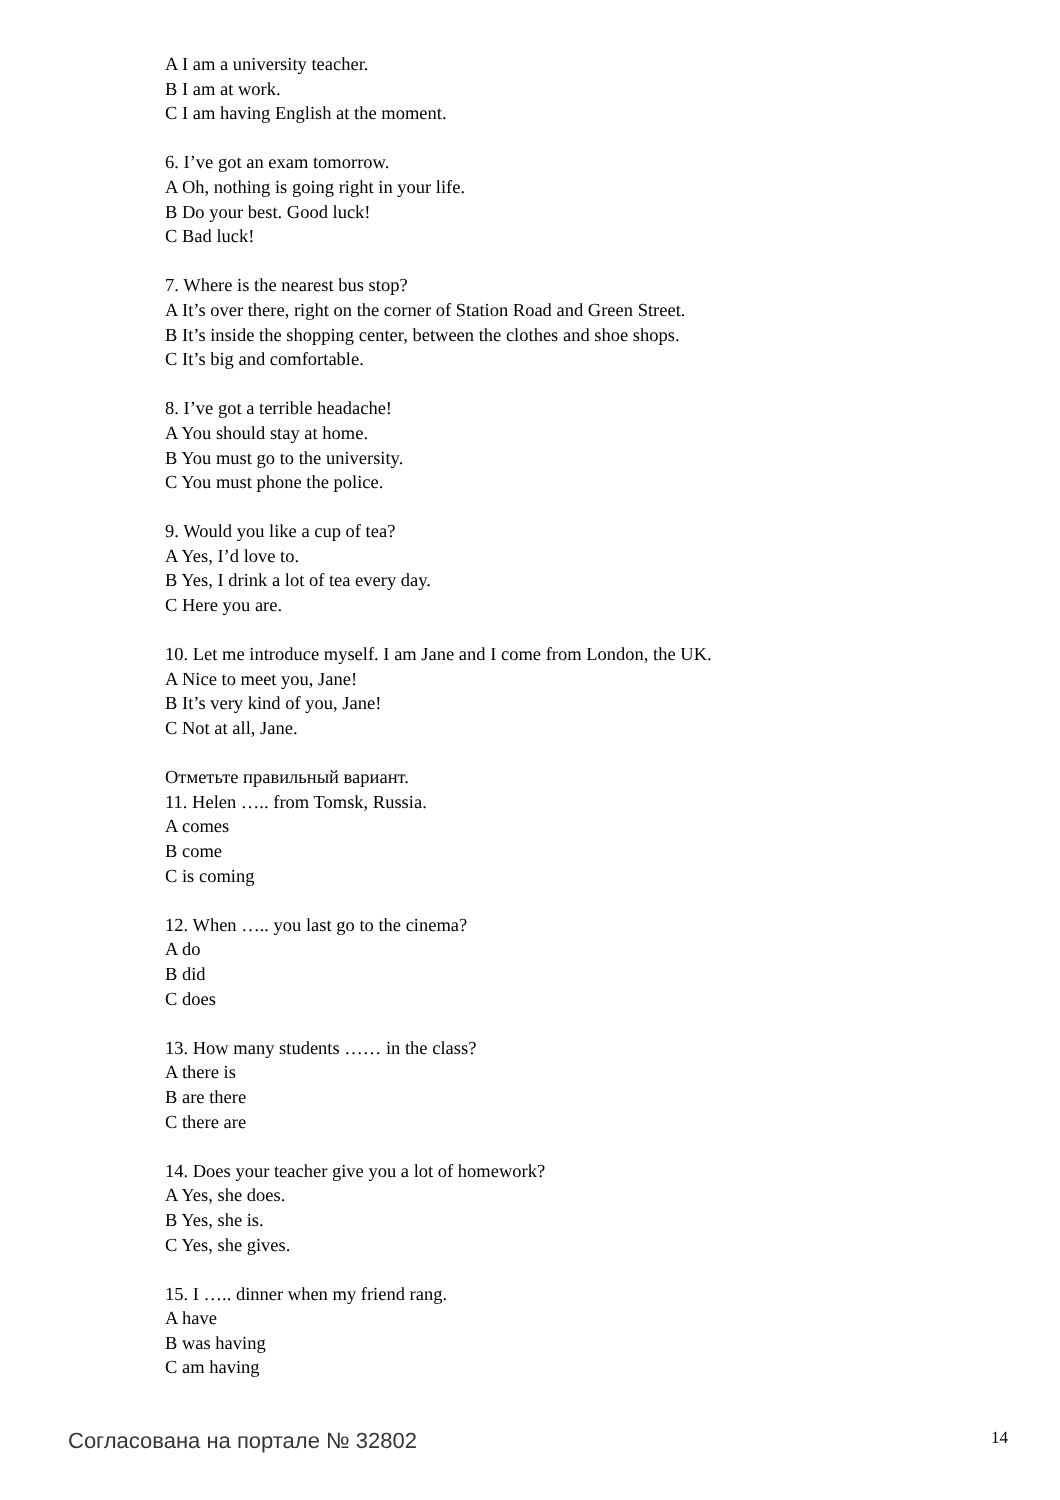A I am a university teacher.
B I am at work.
C I am having English at the moment.
6. I’ve got an exam tomorrow.
A Oh, nothing is going right in your life.
B Do your best. Good luck!
C Bad luck!
7. Where is the nearest bus stop?
A It’s over there, right on the corner of Station Road and Green Street.
B It’s inside the shopping center, between the clothes and shoe shops.
C It’s big and comfortable.
8. I’ve got a terrible headache!
A You should stay at home.
B You must go to the university.
C You must phone the police.
9. Would you like a cup of tea?
A Yes, I’d love to.
B Yes, I drink a lot of tea every day.
C Here you are.
10. Let me introduce myself. I am Jane and I come from London, the UK.
A Nice to meet you, Jane!
B It’s very kind of you, Jane!
C Not at all, Jane.
Отметьте правильный вариант.
11. Helen ….. from Tomsk, Russia.
A comes
B come
C is coming
12. When ….. you last go to the cinema?
A do
B did
C does
13. How many students …… in the class?
A there is
B are there
C there are
14. Does your teacher give you a lot of homework?
A Yes, she does.
B Yes, she is.
C Yes, she gives.
15. I ….. dinner when my friend rang.
A have
B was having
C am having
Согласована на портале № 32802 14